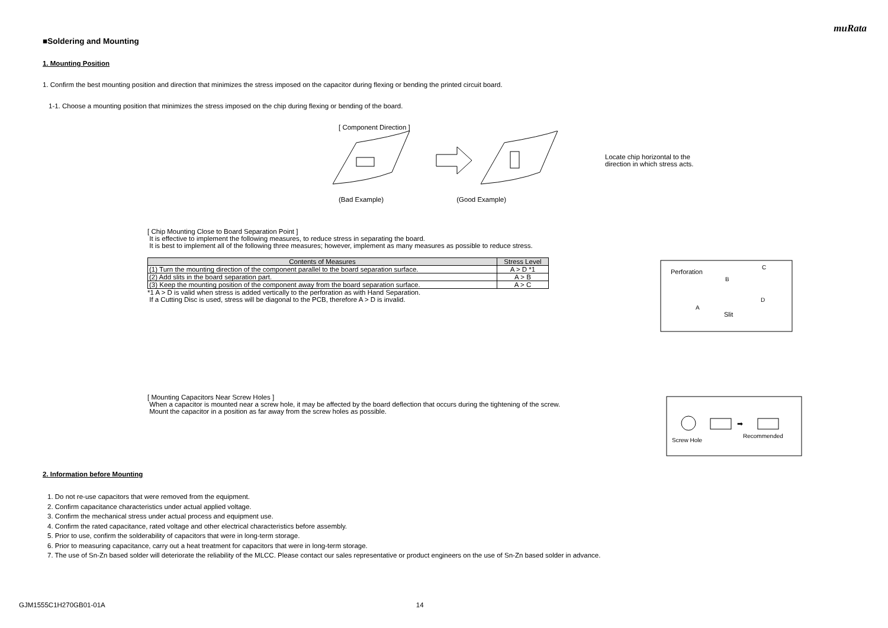muRata
■Soldering and Mounting
1. Mounting Position
1. Confirm the best mounting position and direction that minimizes the stress imposed on the capacitor during flexing or bending the printed circuit board.
1-1. Choose a mounting position that minimizes the stress imposed on the chip during flexing or bending of the board.
[ Component Direction ]
Locate chip horizontal to the
direction in which stress acts.
(Bad Example) (Good Example)
[ Chip Mounting Close to Board Separation Point ]
It is effective to implement the following measures, to reduce stress in separating the board.
It is best to implement all of the following three measures; however, implement as many measures as possible to reduce stress.
| Contents of Measures | Stress Level |
| --- | --- |
| (1) Turn the mounting direction of the component parallel to the board separation surface. | A > D *1 |
| (2) Add slits in the board separation part. | A > B |
| (3) Keep the mounting position of the component away from the board separation surface. | A > C |
*1 A > D is valid when stress is added vertically to the perforation as with Hand Separation.
If a Cutting Disc is used, stress will be diagonal to the PCB, therefore A > D is invalid.
Perforation
B
C
A
D
Slit
[ Mounting Capacitors Near Screw Holes ]
When a capacitor is mounted near a screw hole, it may be affected by the board deflection that occurs during the tightening of the screw.
Mount the capacitor in a position as far away from the screw holes as possible.
➡
Screw Hole
Recommended
2. Information before Mounting
1. Do not re-use capacitors that were removed from the equipment.
2. Confirm capacitance characteristics under actual applied voltage.
3. Confirm the mechanical stress under actual process and equipment use.
4. Confirm the rated capacitance, rated voltage and other electrical characteristics before assembly.
5. Prior to use, confirm the solderability of capacitors that were in long-term storage.
6. Prior to measuring capacitance, carry out a heat treatment for capacitors that were in long-term storage.
7. The use of Sn-Zn based solder will deteriorate the reliability of the MLCC. Please contact our sales representative or product engineers on the use of Sn-Zn based solder in advance.
GJM1555C1H270GB01-01A 14